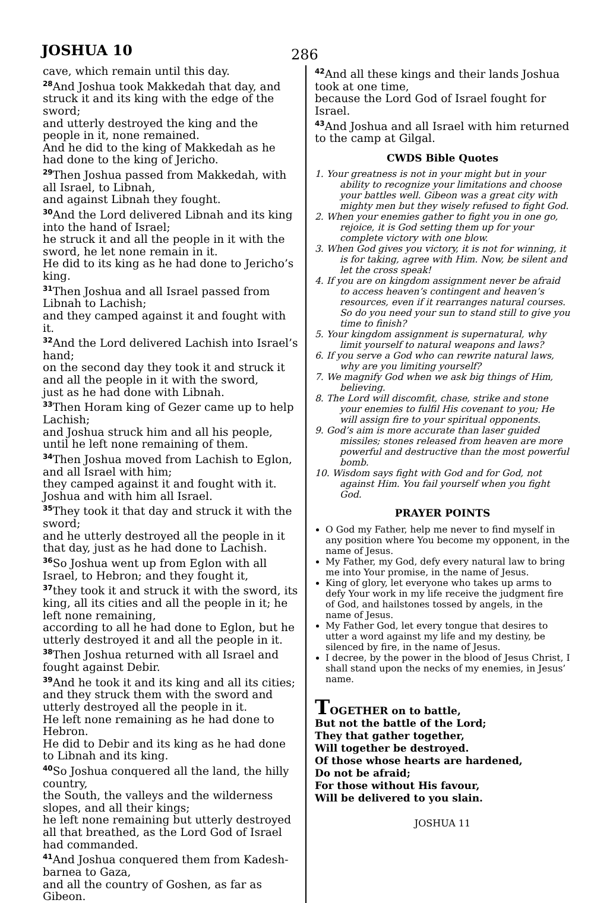JOSHUA 10
286
cave, which remain until this day.
<sup>28</sup> And Joshua took Makkedah that day, and struck it and its king with the edge of the sword;
and utterly destroyed the king and the people in it, none remained.
And he did to the king of Makkedah as he had done to the king of Jericho.
<sup>29</sup> Then Joshua passed from Makkedah, with all Israel, to Libnah,
and against Libnah they fought.
<sup>30</sup> And the Lord delivered Libnah and its king into the hand of Israel;
he struck it and all the people in it with the sword, he let none remain in it.
He did to its king as he had done to Jericho’s king.
<sup>31</sup> Then Joshua and all Israel passed from Libnah to Lachish;
and they camped against it and fought with it.
<sup>32</sup> And the Lord delivered Lachish into Israel’s hand;
on the second day they took it and struck it and all the people in it with the sword,
just as he had done with Libnah.
<sup>33</sup> Then Horam king of Gezer came up to help Lachish;
and Joshua struck him and all his people, until he left none remaining of them.
<sup>34</sup> Then Joshua moved from Lachish to Eglon, and all Israel with him;
they camped against it and fought with it. Joshua and with him all Israel.
<sup>35</sup> They took it that day and struck it with the sword;
and he utterly destroyed all the people in it that day, just as he had done to Lachish.
<sup>36</sup> So Joshua went up from Eglon with all Israel, to Hebron; and they fought it,
<sup>37</sup> they took it and struck it with the sword, its king, all its cities and all the people in it; he left none remaining,
according to all he had done to Eglon, but he utterly destroyed it and all the people in it.
<sup>38</sup> Then Joshua returned with all Israel and fought against Debir.
<sup>39</sup> And he took it and its king and all its cities; and they struck them with the sword and utterly destroyed all the people in it.
He left none remaining as he had done to Hebron.
He did to Debir and its king as he had done to Libnah and its king.
<sup>40</sup> So Joshua conquered all the land, the hilly country,
the South, the valleys and the wilderness slopes, and all their kings;
he left none remaining but utterly destroyed all that breathed, as the Lord God of Israel had commanded.
<sup>41</sup> And Joshua conquered them from Kadesh-barnea to Gaza,
and all the country of Goshen, as far as Gibeon.
<sup>42</sup> And all these kings and their lands Joshua took at one time,
because the Lord God of Israel fought for Israel.
<sup>43</sup> And Joshua and all Israel with him returned to the camp at Gilgal.
CWDS Bible Quotes
1. Your greatness is not in your might but in your ability to recognize your limitations and choose your battles well. Gibeon was a great city with mighty men but they wisely refused to fight God.
2. When your enemies gather to fight you in one go, rejoice, it is God setting them up for your complete victory with one blow.
3. When God gives you victory, it is not for winning, it is for taking, agree with Him. Now, be silent and let the cross speak!
4. If you are on kingdom assignment never be afraid to access heaven’s contingent and heaven’s resources, even if it rearranges natural courses. So do you need your sun to stand still to give you time to finish?
5. Your kingdom assignment is supernatural, why limit yourself to natural weapons and laws?
6. If you serve a God who can rewrite natural laws, why are you limiting yourself?
7. We magnify God when we ask big things of Him, believing.
8. The Lord will discomfit, chase, strike and stone your enemies to fulfil His covenant to you; He will assign fire to your spiritual opponents.
9. God’s aim is more accurate than laser guided missiles; stones released from heaven are more powerful and destructive than the most powerful bomb.
10. Wisdom says fight with God and for God, not against Him. You fail yourself when you fight God.
PRAYER POINTS
O God my Father, help me never to find myself in any position where You become my opponent, in the name of Jesus.
My Father, my God, defy every natural law to bring me into Your promise, in the name of Jesus.
King of glory, let everyone who takes up arms to defy Your work in my life receive the judgment fire of God, and hailstones tossed by angels, in the name of Jesus.
My Father God, let every tongue that desires to utter a word against my life and my destiny, be silenced by fire, in the name of Jesus.
I decree, by the power in the blood of Jesus Christ, I shall stand upon the necks of my enemies, in Jesus’ name.
TOGETHER on to battle,
But not the battle of the Lord;
They that gather together,
Will together be destroyed.
Of those whose hearts are hardened,
Do not be afraid;
For those without His favour,
Will be delivered to you slain.
JOSHUA 11